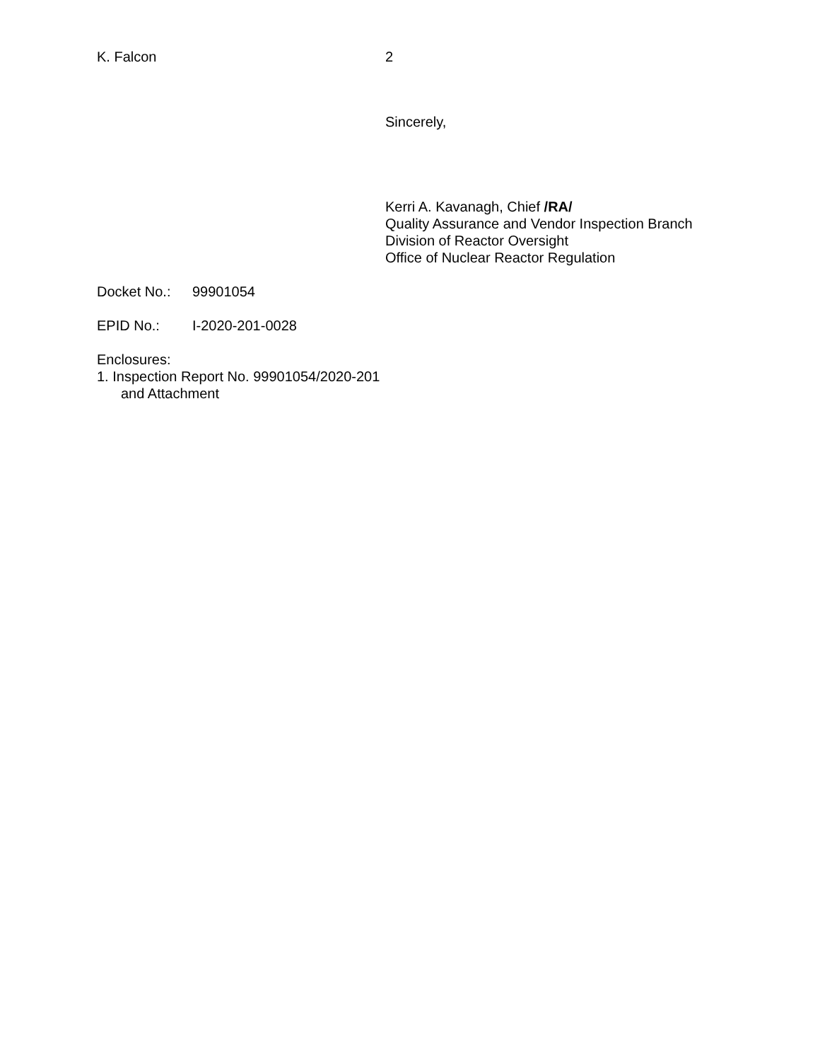K. Falcon 2
Sincerely,
Kerri A. Kavanagh, Chief /RA/
Quality Assurance and Vendor Inspection Branch
Division of Reactor Oversight
Office of Nuclear Reactor Regulation
Docket No.: 99901054
EPID No.: I-2020-201-0028
Enclosures:
1. Inspection Report No. 99901054/2020-201
and Attachment